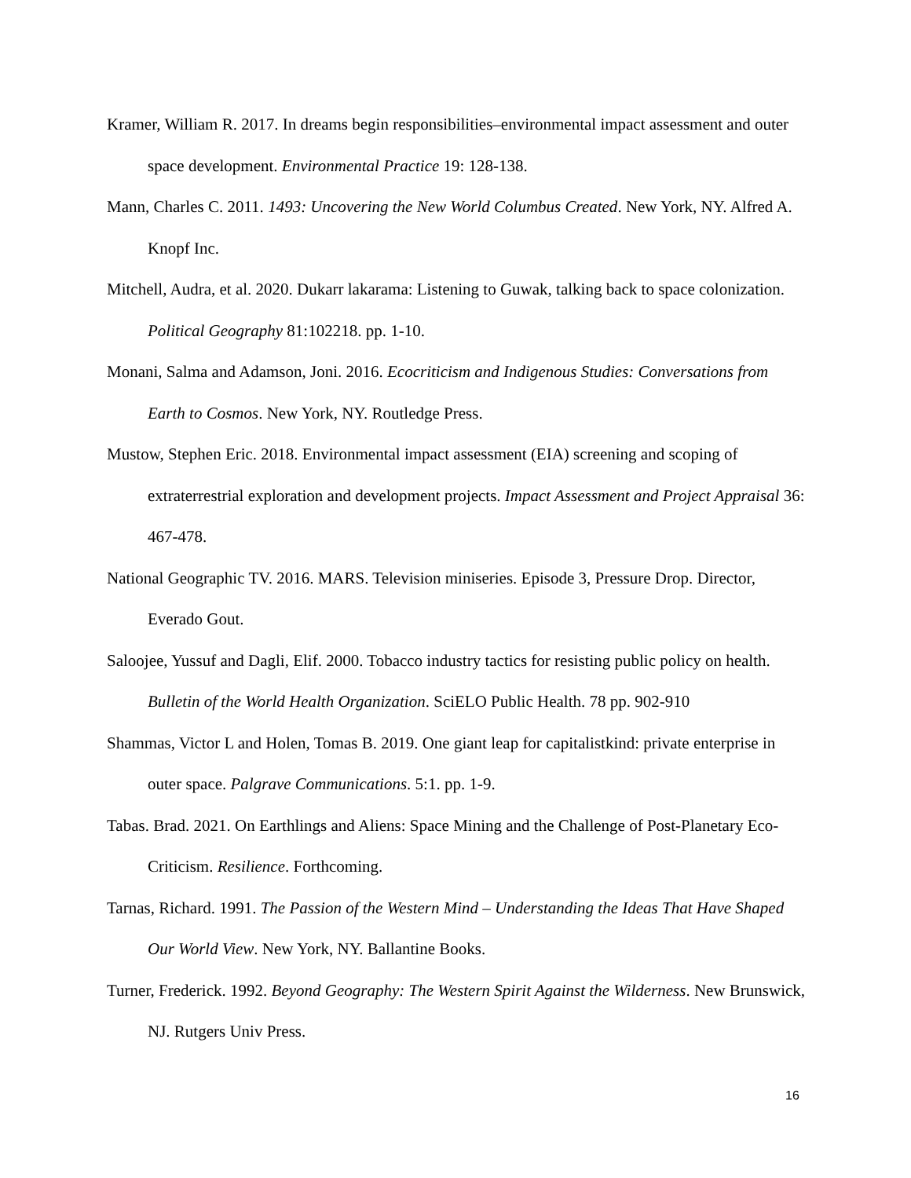Kramer, William R. 2017. In dreams begin responsibilities–environmental impact assessment and outer space development. Environmental Practice 19: 128-138.
Mann, Charles C. 2011. 1493: Uncovering the New World Columbus Created. New York, NY. Alfred A. Knopf Inc.
Mitchell, Audra, et al. 2020. Dukarr lakarama: Listening to Guwak, talking back to space colonization. Political Geography 81:102218. pp. 1-10.
Monani, Salma and Adamson, Joni. 2016. Ecocriticism and Indigenous Studies: Conversations from Earth to Cosmos. New York, NY. Routledge Press.
Mustow, Stephen Eric. 2018. Environmental impact assessment (EIA) screening and scoping of extraterrestrial exploration and development projects. Impact Assessment and Project Appraisal 36: 467-478.
National Geographic TV. 2016. MARS. Television miniseries. Episode 3, Pressure Drop. Director, Everado Gout.
Saloojee, Yussuf and Dagli, Elif. 2000. Tobacco industry tactics for resisting public policy on health. Bulletin of the World Health Organization. SciELO Public Health. 78 pp. 902-910
Shammas, Victor L and Holen, Tomas B. 2019. One giant leap for capitalistkind: private enterprise in outer space. Palgrave Communications. 5:1. pp. 1-9.
Tabas. Brad. 2021. On Earthlings and Aliens: Space Mining and the Challenge of Post-Planetary Eco-Criticism. Resilience. Forthcoming.
Tarnas, Richard. 1991. The Passion of the Western Mind – Understanding the Ideas That Have Shaped Our World View. New York, NY. Ballantine Books.
Turner, Frederick. 1992. Beyond Geography: The Western Spirit Against the Wilderness. New Brunswick, NJ. Rutgers Univ Press.
16